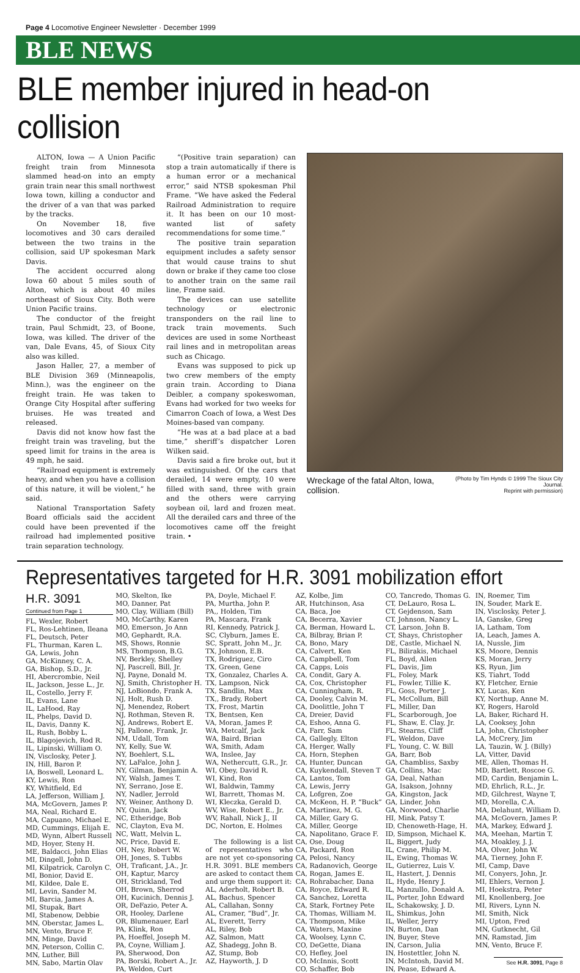Page 4 Locomotive Engineer Newsletter · December 1999
BLE NEWS
BLE member injured in head-on collision
ALTON, Iowa — A Union Pacific freight train from Minnesota slammed head-on into an empty grain train near this small northwest Iowa town, killing a conductor and the driver of a van that was parked by the tracks.
On November 18, five locomotives and 30 cars derailed between the two trains in the collision, said UP spokesman Mark Davis.
The accident occurred along Iowa 60 about 5 miles south of Alton, which is about 40 miles northeast of Sioux City. Both were Union Pacific trains.
The conductor of the freight train, Paul Schmidt, 23, of Boone, Iowa, was killed. The driver of the van, Dale Evans, 45, of Sioux City also was killed.
Jason Haller, 27, a member of BLE Division 369 (Minneapolis, Minn.), was the engineer on the freight train. He was taken to Orange City Hospital after suffering bruises. He was treated and released.
Davis did not know how fast the freight train was traveling, but the speed limit for trains in the area is 49 mph, he said.
“Railroad equipment is extremely heavy, and when you have a collision of this nature, it will be violent,” he said.
National Transportation Safety Board officials said the accident could have been prevented if the railroad had implemented positive train separation technology.
“(Positive train separation) can stop a train automatically if there is a human error or a mechanical error,” said NTSB spokesman Phil Frame. “We have asked the Federal Railroad Administration to require it. It has been on our 10 most-wanted list of safety recommendations for some time.”
The positive train separation equipment includes a safety sensor that would cause trains to shut down or brake if they came too close to another train on the same rail line, Frame said.
The devices can use satellite technology or electronic transponders on the rail line to track train movements. Such devices are used in some Northeast rail lines and in metropolitan areas such as Chicago.
Evans was supposed to pick up two crew members of the empty grain train. According to Diana Deibler, a company spokeswoman, Evans had worked for two weeks for Cimarron Coach of Iowa, a West Des Moines-based van company.
“He was at a bad place at a bad time,” sheriff’s dispatcher Loren Wilken said.
Davis said a fire broke out, but it was extinguished. Of the cars that derailed, 14 were empty, 10 were filled with sand, three with grain and the others were carrying soybean oil, lard and frozen meat. All the derailed cars and three of the locomotives came off the freight train. •
Wreckage of the fatal Alton, Iowa, collision. (Photo by Tim Hynds © 1999 The Sioux City Journal.
Reprint with permission)
Representatives targeted for H.R. 3091 mobilization effort
H.R. 3091
Continued from Page 1
FL, Wexler, Robert
FL, Ros-Lehtinen, Ileana
FL, Deutsch, Peter
FL, Thurman, Karen L.
GA, Lewis, John
GA, McKinney, C. A.
GA, Bishop, S.D., Jr.
HI, Abercrombie, Neil
IL, Jackson, Jesse L., Jr.
IL, Costello, Jerry F.
IL, Evans, Lane
IL, LaHood, Ray
IL, Phelps, David D.
IL, Davis, Danny K.
IL, Rush, Bobby L.
IL, Blagojevich, Rod R.
IL, Lipinski, William O.
IN, Visclosky, Peter J.
IN, Hill, Baron P.
IA, Boswell, Leonard L.
KY, Lewis, Ron
KY, Whitfield, Ed
LA, Jefferson, William J.
MA, McGovern, James P.
MA, Neal, Richard E.
MA, Capuano, Michael E.
MD, Cummings, Elijah E.
MD, Wynn, Albert Russell
MD, Hoyer, Steny H.
ME, Baldacci, John Elias
MI, Dingell, John D.
MI, Kilpatrick, Carolyn C.
MI, Bonior, David E.
MI, Kildee, Dale E.
MI, Levin, Sander M.
MI, Barcia, James A.
MI, Stupak, Bart
MI, Stabenow, Debbie
MN, Oberstar, James L.
MN, Vento, Bruce F.
MN, Minge, David
MN, Peterson, Collin C.
MN, Luther, Bill
MN, Sabo, Martin Olav
MO, Skelton, Ike
MO, Danner, Pat
MO, Clay, William (Bill)
MO, McCarthy, Karen
MO, Emerson, Jo Ann
MO, Gephardt, R.A.
MS, Shows, Ronnie
MS, Thompson, B.G.
NV, Berkley, Shelley
NJ, Pascrell, Bill, Jr.
NJ, Payne, Donald M.
NJ, Smith, Christopher H.
NJ, LoBiondo, Frank A.
NJ, Holt, Rush D.
NJ, Menendez, Robert
NJ, Rothman, Steven R.
NJ, Andrews, Robert E.
NJ, Pallone, Frank, Jr.
NM, Udall, Tom
NY, Kelly, Sue W.
NY, Boehlert, S.L.
NY, LaFalce, John J.
NY, Gilman, Benjamin A.
NY, Walsh, James T.
NY, Serrano, Jose E.
NY, Nadler, Jerrold
NY, Weiner, Anthony D.
NY, Quinn, Jack
NC, Etheridge, Bob
NC, Clayton, Eva M.
NC, Watt, Melvin L.
NC, Price, David E.
OH, Ney, Robert W.
OH, Jones, S. Tubbs
OH, Traficant, J.A., Jr.
OH, Kaptur, Marcy
OH, Strickland, Ted
OH, Brown, Sherrod
OH, Kucinich, Dennis J.
OR, DeFazio, Peter A.
OR, Hooley, Darlene
OR, Blumenauer, Earl
PA, Klink, Ron
PA, Hoeffel, Joseph M.
PA, Coyne, William J.
PA, Sherwood, Don
PA, Borski, Robert A., Jr.
PA, Weldon, Curt
PA, Doyle, Michael F.
PA, Murtha, John P.
PA,, Holden, Tim
PA, Mascara, Frank
RI, Kennedy, Patrick J.
SC, Clyburn, James E.
SC, Spratt, John M., Jr.
TX, Johnson, E.B.
TX, Rodriguez, Ciro
TX, Green, Gene
TX, Gonzalez, Charles A.
TX, Lampson, Nick
TX, Sandlin, Max
TX,, Brady, Robert
TX, Frost, Martin
TX, Bentsen, Ken
VA, Moran, James P.
WA, Metcalf, Jack
WA, Baird, Brian
WA, Smith, Adam
WA, Inslee, Jay
WA, Nethercutt, G.R., Jr.
WI, Obey, David R.
WI, Kind, Ron
WI, Baldwin, Tammy
WI, Barrett, Thomas M.
WI, Kleczka, Gerald D.
WV, Wise, Robert E., Jr.
WV, Rahall, Nick J., II
DC, Norton, E. Holmes
The following is a list of representatives who are not yet co-sponsoring H.R. 3091. BLE members are asked to contact them and urge them support it:
AL, Aderholt, Robert B.
AL, Bachus, Spencer
AL, Callahan, Sonny
AL, Cramer, “Bud”, Jr.
AL, Everett, Terry
AL, Riley, Bob
AZ, Salmon, Matt
AZ, Shadegg, John B.
AZ, Stump, Bob
AZ, Hayworth, J. D
AZ, Kolbe, Jim
AR, Hutchinson, Asa
CA, Baca, Joe
CA, Becerra, Xavier
CA, Berman, Howard L.
CA, Bilbray, Brian P.
CA, Bono, Mary
CA, Calvert, Ken
CA, Campbell, Tom
CA, Capps, Lois
CA, Condit, Gary A.
CA, Cox, Christopher
CA, Cunningham, R.
CA, Dooley, Calvin M.
CA, Doolittle, John T
CA, Dreier, David
CA, Eshoo, Anna G.
CA, Farr, Sam
CA, Gallegly, Elton
CA, Herger, Wally
CA, Horn, Stephen
CA, Hunter, Duncan
CA, Kuykendall, Steven T
CA, Lantos, Tom
CA, Lewis, Jerry
CA, Lofgren, Zoe
CA, McKeon, H. P. “Buck”
CA, Martinez, M. G.
CA, Miller, Gary G.
CA, Miller, George
CA, Napolitano, Grace F.
CA, Ose, Doug
CA, Packard, Ron
CA, Pelosi, Nancy
CA, Radanovich, George
CA, Rogan, James E.
CA, Rohrabacher, Dana
CA, Royce, Edward R.
CA, Sanchez, Loretta
CA, Stark, Fortney Pete
CA, Thomas, William M.
CA, Thompson, Mike
CA, Waters, Maxine
CA, Woolsey, Lynn C.
CO, DeGette, Diana
CO, Hefley, Joel
CO, McInnis, Scott
CO, Schaffer, Bob
CO, Tancredo, Thomas G.
CT, DeLauro, Rosa L.
CT, Gejdenson, Sam
CT, Johnson, Nancy L.
CT, Larson, John B.
CT, Shays, Christopher
DE, Castle, Michael N.
FL, Bilirakis, Michael
FL, Boyd, Allen
FL, Davis, Jim
FL, Foley, Mark
FL, Fowler, Tillie K.
FL, Goss, Porter J.
FL, McCollum, Bill
FL, Miller, Dan
FL, Scarborough, Joe
FL, Shaw, E. Clay, Jr.
FL, Stearns, Cliff
FL, Weldon, Dave
FL, Young, C. W. Bill
GA, Barr, Bob
GA, Chambliss, Saxby
GA, Collins, Mac
GA, Deal, Nathan
GA, Isakson, Johnny
GA, Kingston, Jack
GA, Linder, John
GA, Norwood, Charlie
HI, Mink, Patsy T.
ID, Chenoweth-Hage, H.
ID, Simpson, Michael K.
IL, Biggert, Judy
IL, Crane, Philip M.
IL, Ewing, Thomas W.
IL, Gutierrez, Luis V.
IL, Hastert, J. Dennis
IL, Hyde, Henry J.
IL, Manzullo, Donald A.
IL, Porter, John Edward
IL, Schakowsky, J. D.
IL, Shimkus, John
IL, Weller, Jerry
IN, Burton, Dan
IN, Buyer, Steve
IN, Carson, Julia
IN, Hostettler, John N.
IN, McIntosh, David M.
IN, Pease, Edward A.
IN, Roemer, Tim
IN, Souder, Mark E.
IN, Visclosky, Peter J.
IA, Ganske, Greg
IA, Latham, Tom
IA, Leach, James A.
IA, Nussle, Jim
KS, Moore, Dennis
KS, Moran, Jerry
KS, Ryun, Jim
KS, Tiahrt, Todd
KY, Fletcher, Ernie
KY, Lucas, Ken
KY, Northup, Anne M.
KY, Rogers, Harold
LA, Baker, Richard H.
LA, Cooksey, John
LA, John, Christopher
LA, McCrery, Jim
LA, Tauzin, W. J. (Billy)
LA, Vitter, David
ME, Allen, Thomas H.
MD, Bartlett, Roscoe G.
MD, Cardin, Benjamin L.
MD, Ehrlich, R.L., Jr.
MD, Gilchrest, Wayne T,
MD, Morella, C.A.
MA, Delahunt, William D.
MA, McGovern, James P.
MA, Markey, Edward J.
MA, Meehan, Martin T.
MA, Moakley, J. J.
MA, Olver, John W.
MA, Tierney, John F.
MI, Camp, Dave
MI, Conyers, John, Jr.
MI, Ehlers, Vernon J.
MI, Hoekstra, Peter
MI, Knollenberg, Joe
MI, Rivers, Lynn N.
MI, Smith, Nick
MI, Upton, Fred
MN, Gutknecht, Gil
MN, Ramstad, Jim
MN, Vento, Bruce F.
See H.R. 3091, Page 8